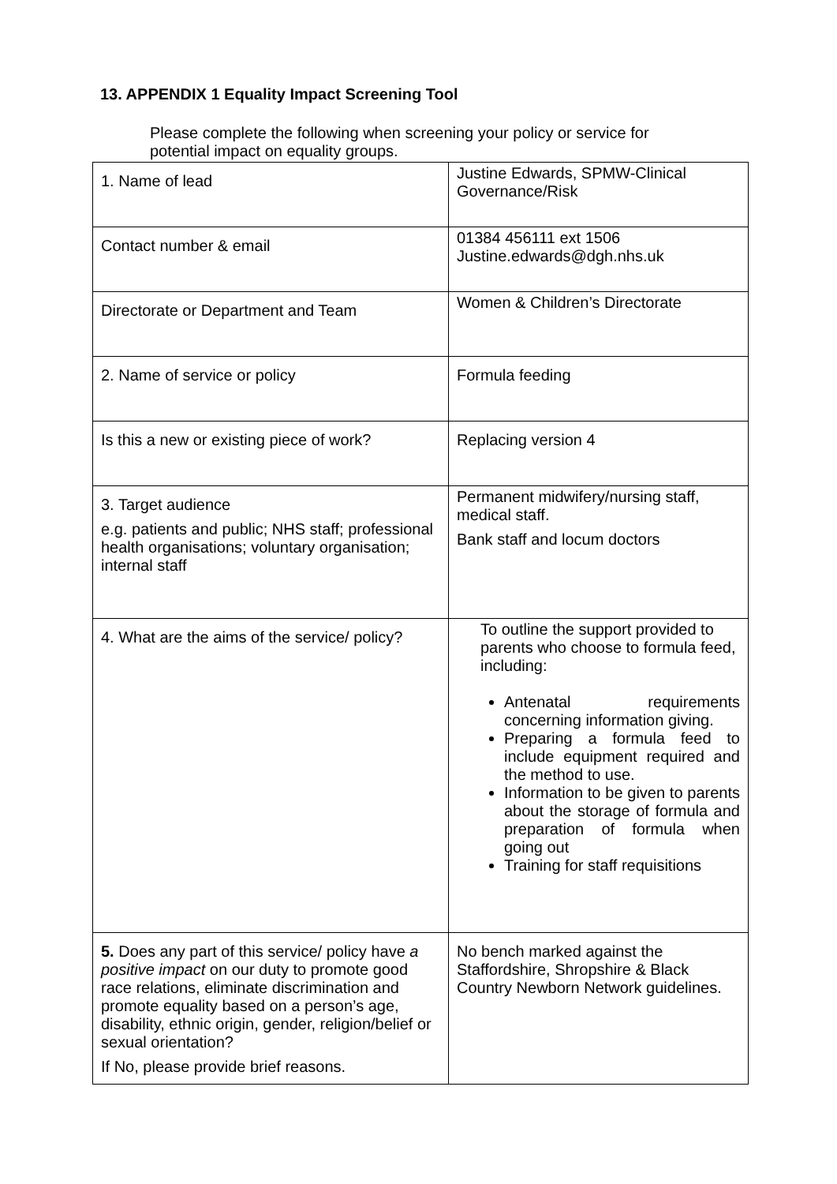13. APPENDIX 1 Equality Impact Screening Tool
Please complete the following when screening your policy or service for potential impact on equality groups.
| 1. Name of lead | Justine Edwards, SPMW-Clinical Governance/Risk |
| Contact number & email | 01384 456111 ext 1506 Justine.edwards@dgh.nhs.uk |
| Directorate or Department and Team | Women & Children’s Directorate |
| 2. Name of service or policy | Formula feeding |
| Is this a new or existing piece of work? | Replacing version 4 |
| 3. Target audience e.g. patients and public; NHS staff; professional health organisations; voluntary organisation; internal staff | Permanent midwifery/nursing staff, medical staff. Bank staff and locum doctors |
| 4. What are the aims of the service/ policy? | To outline the support provided to parents who choose to formula feed, including: Antenatal requirements concerning information giving. Preparing a formula feed to include equipment required and the method to use. Information to be given to parents about the storage of formula and preparation of formula when going out Training for staff requisitions |
| 5. Does any part of this service/ policy have a positive impact on our duty to promote good race relations, eliminate discrimination and promote equality based on a person’s age, disability, ethnic origin, gender, religion/belief or sexual orientation? If No, please provide brief reasons. | No bench marked against the Staffordshire, Shropshire & Black Country Newborn Network guidelines. |